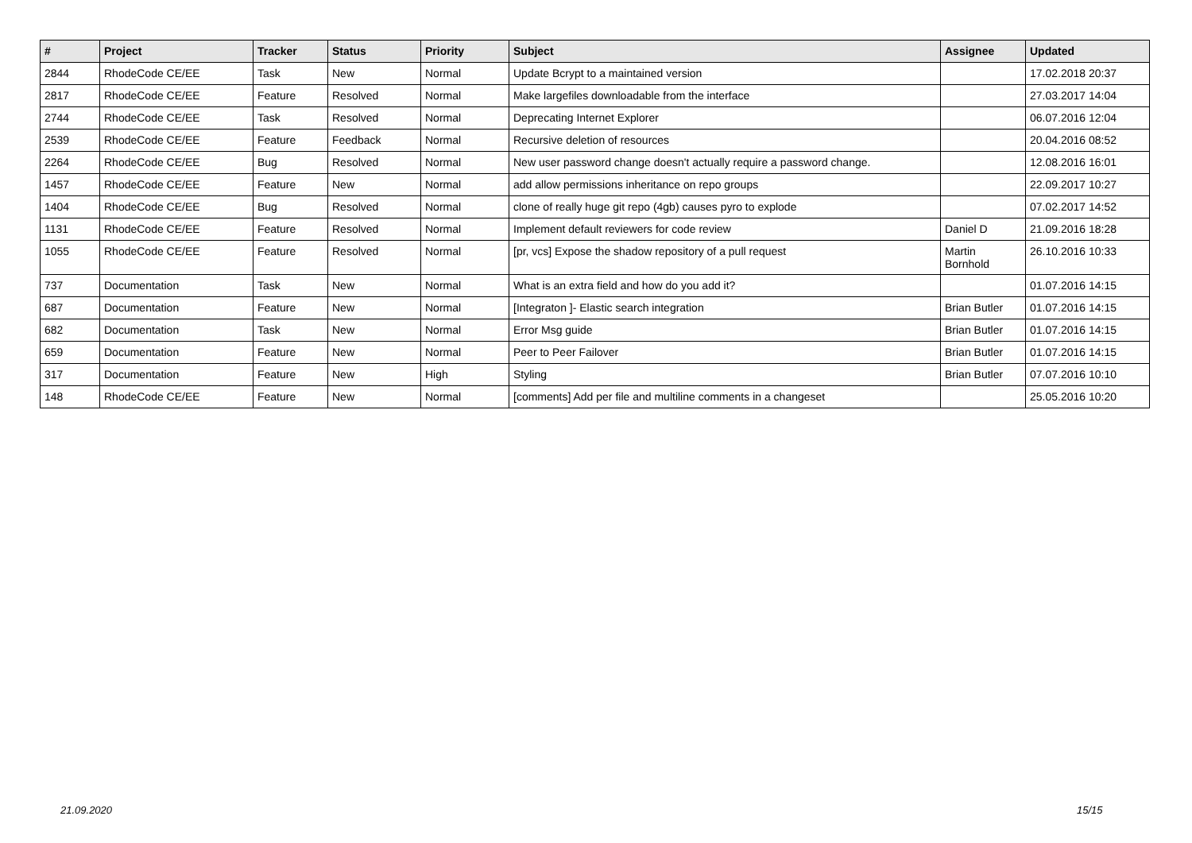| # | Project | Tracker | Status | Priority | Subject | Assignee | Updated |
| --- | --- | --- | --- | --- | --- | --- | --- |
| 2844 | RhodeCode CE/EE | Task | New | Normal | Update Bcrypt to a maintained version | | 17.02.2018 20:37 |
| 2817 | RhodeCode CE/EE | Feature | Resolved | Normal | Make largefiles downloadable from the interface | | 27.03.2017 14:04 |
| 2744 | RhodeCode CE/EE | Task | Resolved | Normal | Deprecating Internet Explorer | | 06.07.2016 12:04 |
| 2539 | RhodeCode CE/EE | Feature | Feedback | Normal | Recursive deletion of resources | | 20.04.2016 08:52 |
| 2264 | RhodeCode CE/EE | Bug | Resolved | Normal | New user password change doesn't actually require a password change. | | 12.08.2016 16:01 |
| 1457 | RhodeCode CE/EE | Feature | New | Normal | add allow permissions inheritance on repo groups | | 22.09.2017 10:27 |
| 1404 | RhodeCode CE/EE | Bug | Resolved | Normal | clone of really huge git repo (4gb) causes pyro to explode | | 07.02.2017 14:52 |
| 1131 | RhodeCode CE/EE | Feature | Resolved | Normal | Implement default reviewers for code review | Daniel D | 21.09.2016 18:28 |
| 1055 | RhodeCode CE/EE | Feature | Resolved | Normal | [pr, vcs] Expose the shadow repository of a pull request | Martin Bornhold | 26.10.2016 10:33 |
| 737 | Documentation | Task | New | Normal | What is an extra field and how do you add it? | | 01.07.2016 14:15 |
| 687 | Documentation | Feature | New | Normal | [Integraton ]- Elastic search integration | Brian Butler | 01.07.2016 14:15 |
| 682 | Documentation | Task | New | Normal | Error Msg guide | Brian Butler | 01.07.2016 14:15 |
| 659 | Documentation | Feature | New | Normal | Peer to Peer Failover | Brian Butler | 01.07.2016 14:15 |
| 317 | Documentation | Feature | New | High | Styling | Brian Butler | 07.07.2016 10:10 |
| 148 | RhodeCode CE/EE | Feature | New | Normal | [comments] Add per file and multiline comments in a changeset | | 25.05.2016 10:20 |
21.09.2020 15/15